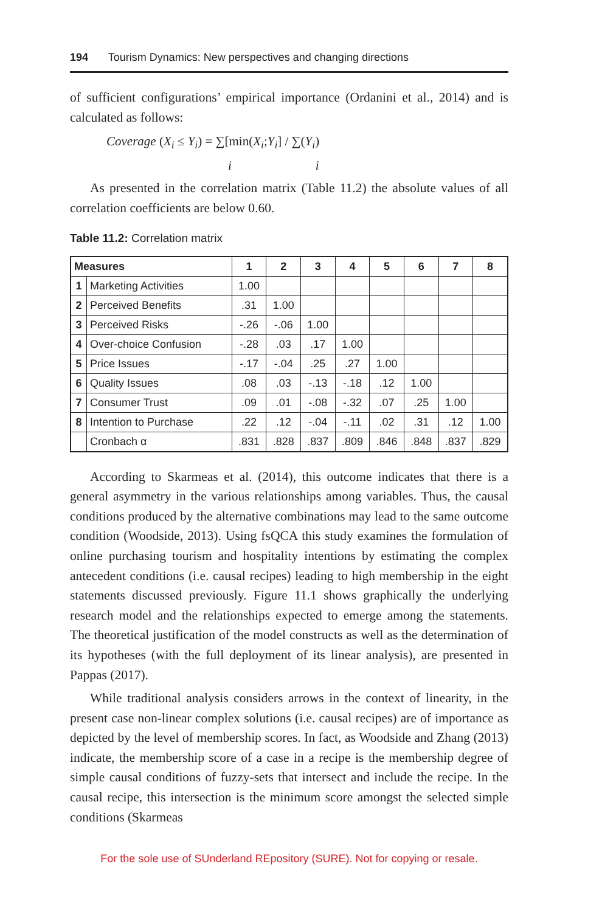194 Tourism Dynamics: New perspectives and changing directions
of sufficient configurations’ empirical importance (Ordanini et al., 2014) and is calculated as follows:
Coverage (X<sub>i</sub> ≤ Y<sub>i</sub>) = ∑[min(X<sub>i</sub>;Y<sub>i</sub>] / ∑(Y<sub>i</sub>)
i i
As presented in the correlation matrix (Table 11.2) the absolute values of all correlation coefficients are below 0.60.
Table 11.2: Correlation matrix
| Measures | | 1 | 2 | 3 | 4 | 5 | 6 | 7 | 8 |
| --- | --- | --- | --- | --- | --- | --- | --- | --- | --- |
| 1 | Marketing Activities | 1.00 | | | | | | | |
| 2 | Perceived Benefits | .31 | 1.00 | | | | | | |
| 3 | Perceived Risks | -.26 | -.06 | 1.00 | | | | | |
| 4 | Over-choice Confusion | -.28 | .03 | .17 | 1.00 | | | | |
| 5 | Price Issues | -.17 | -.04 | .25 | .27 | 1.00 | | | |
| 6 | Quality Issues | .08 | .03 | -.13 | -.18 | .12 | 1.00 | | |
| 7 | Consumer Trust | .09 | .01 | -.08 | -.32 | .07 | .25 | 1.00 | |
| 8 | Intention to Purchase | .22 | .12 | -.04 | -.11 | .02 | .31 | .12 | 1.00 |
| | Cronbach α | .831 | .828 | .837 | .809 | .846 | .848 | .837 | .829 |
According to Skarmeas et al. (2014), this outcome indicates that there is a general asymmetry in the various relationships among variables. Thus, the causal conditions produced by the alternative combinations may lead to the same outcome condition (Woodside, 2013). Using fsQCA this study examines the formulation of online purchasing tourism and hospitality intentions by estimating the complex antecedent conditions (i.e. causal recipes) leading to high membership in the eight statements discussed previously. Figure 11.1 shows graphically the underlying research model and the relationships expected to emerge among the statements. The theoretical justification of the model constructs as well as the determination of its hypotheses (with the full deployment of its linear analysis), are presented in Pappas (2017).
While traditional analysis considers arrows in the context of linearity, in the present case non-linear complex solutions (i.e. causal recipes) are of importance as depicted by the level of membership scores. In fact, as Woodside and Zhang (2013) indicate, the membership score of a case in a recipe is the membership degree of simple causal conditions of fuzzy-sets that intersect and include the recipe. In the causal recipe, this intersection is the minimum score amongst the selected simple conditions (Skarmeas
For the sole use of SUnderland REpository (SURE). Not for copying or resale.